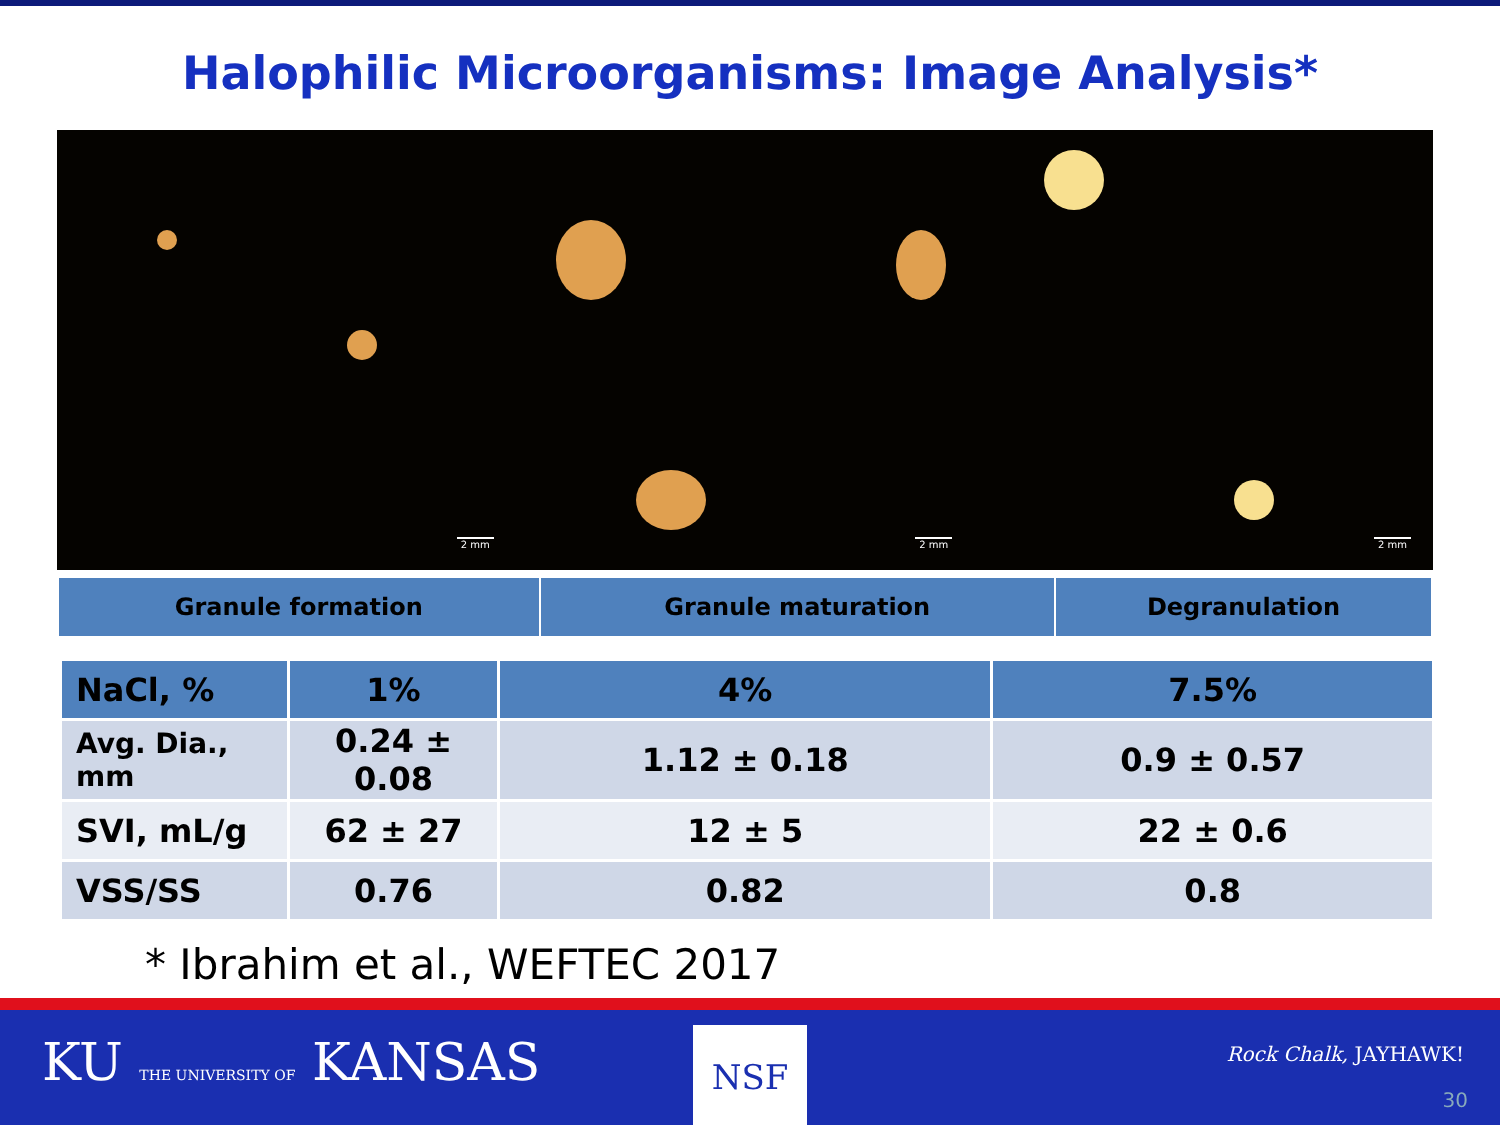Halophilic Microorganisms: Image Analysis*
2 mm
2 mm
2 mm
| Granule formation | Granule maturation | Degranulation |
| NaCl, % | 1% | 4% | 7.5% |
| --- | --- | --- | --- |
| Avg. Dia., mm | 0.24 ± 0.08 | 1.12 ± 0.18 | 0.9 ± 0.57 |
| SVI, mL/g | 62 ± 27 | 12 ± 5 | 22 ± 0.6 |
| VSS/SS | 0.76 | 0.82 | 0.8 |
* Ibrahim et al., WEFTEC 2017
KU THE UNIVERSITY OF KANSAS NSF Rock Chalk, JAYHAWK!
30